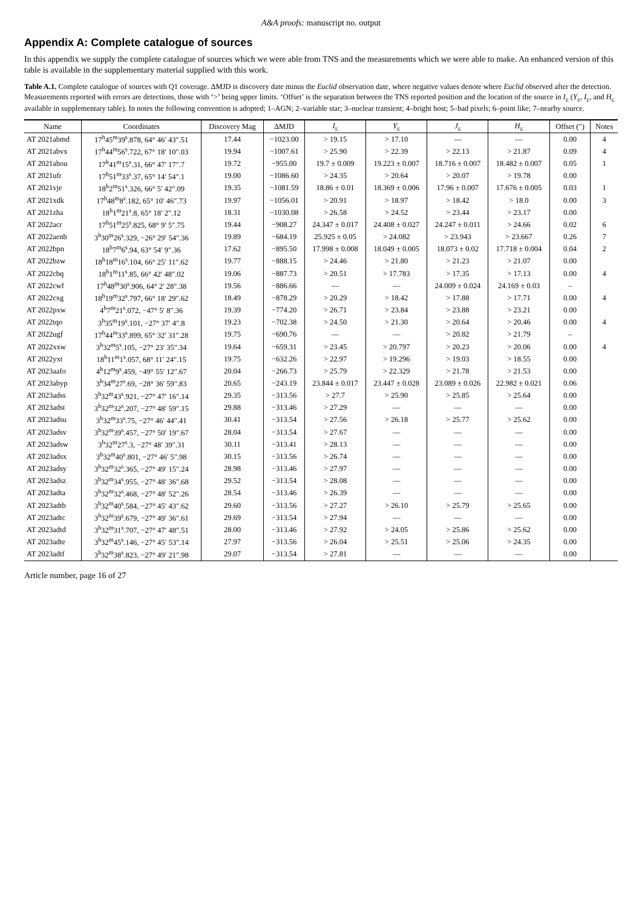A&A proofs: manuscript no. output
Appendix A: Complete catalogue of sources
In this appendix we supply the complete catalogue of sources which we were able from TNS and the measurements which we were able to make. An enhanced version of this table is available in the supplementary material supplied with this work.
Table A.1. Complete catalogue of sources with Q1 coverage. ΔMJD is discovery date minus the Euclid observation date, where negative values denote where Euclid observed after the detection. Measurements reported with errors are detections, those with ‘>’ being upper limits. ‘Offset’ is the separation between the TNS reported position and the location of the source in I<sub>E</sub> (Y<sub>E</sub>, I<sub>E</sub>, and H<sub>E</sub> available in supplementary table). In notes the following convention is adopted; 1–AGN; 2–variable star; 3–nuclear transient; 4–bright host; 5–bad pixels; 6–point like; 7–nearby source.
| Name | Coordinates | Discovery Mag | ΔMJD | I<sub>E</sub> | Y<sub>E</sub> | J<sub>E</sub> | H<sub>E</sub> | Offset (″) | Notes |
| --- | --- | --- | --- | --- | --- | --- | --- | --- | --- |
| AT 2021abmd | 17<sup>h</sup>45<sup>m</sup>39<sup>s</sup>.878, 64° 46′ 43″.51 | 17.44 | −1023.00 | > 19.15 | > 17.10 | –– | –– | 0.00 | 4 |
| AT 2021abvx | 17<sup>h</sup>44<sup>m</sup>56<sup>s</sup>.722, 67° 18′ 10″.03 | 19.94 | −1007.61 | > 25.90 | > 22.39 | > 22.13 | > 21.87 | 0.09 | 4 |
| AT 2021ahou | 17<sup>h</sup>41<sup>m</sup>15<sup>s</sup>.31, 66° 47′ 17″.7 | 19.72 | −955.00 | 19.7 ± 0.009 | 19.223 ± 0.007 | 18.716 ± 0.007 | 18.482 ± 0.007 | 0.05 | 1 |
| AT 2021ufr | 17<sup>h</sup>51<sup>m</sup>33<sup>s</sup>.37, 65° 14′ 54″.1 | 19.00 | −1086.60 | > 24.35 | > 20.64 | > 20.07 | > 19.78 | 0.00 | |
| AT 2021vje | 18<sup>h</sup>2<sup>m</sup>51<sup>s</sup>.326, 66° 5′ 42″.09 | 19.35 | −1081.59 | 18.86 ± 0.01 | 18.369 ± 0.006 | 17.96 ± 0.007 | 17.676 ± 0.005 | 0.03 | 1 |
| AT 2021xdk | 17<sup>h</sup>48<sup>m</sup>8<sup>s</sup>.182, 65° 10′ 46″.73 | 19.97 | −1056.01 | > 20.91 | > 18.97 | > 18.42 | > 18.0 | 0.00 | 3 |
| AT 2021zha | 18<sup>h</sup>1<sup>m</sup>21<sup>s</sup>.8, 65° 18′ 2″.12 | 18.31 | −1030.08 | > 26.58 | > 24.52 | > 23.44 | > 23.17 | 0.00 | |
| AT 2022acr | 17<sup>h</sup>51<sup>m</sup>25<sup>s</sup>.825, 68° 9′ 5″.75 | 19.44 | −908.27 | 24.347 ± 0.017 | 24.408 ± 0.027 | 24.247 ± 0.011 | > 24.66 | 0.02 | 6 |
| AT 2022aenb | 3<sup>h</sup>30<sup>m</sup>26<sup>s</sup>.329, −26° 29′ 54″.36 | 19.89 | −684.19 | 25.925 ± 0.05 | > 24.082 | > 23.943 | > 23.667 | 0.26 | 7 |
| AT 2022bpn | 18<sup>h</sup>7<sup>m</sup>6<sup>s</sup>.94, 63° 54′ 9″.36 | 17.62 | −895.50 | 17.998 ± 0.008 | 18.049 ± 0.005 | 18.073 ± 0.02 | 17.718 ± 0.004 | 0.04 | 2 |
| AT 2022bzw | 18<sup>h</sup>18<sup>m</sup>16<sup>s</sup>.104, 66° 25′ 11″.62 | 19.77 | −888.15 | > 24.46 | > 21.80 | > 21.23 | > 21.07 | 0.00 | |
| AT 2022cbq | 18<sup>h</sup>1<sup>m</sup>11<sup>s</sup>.85, 66° 42′ 48″.02 | 19.06 | −887.73 | > 20.51 | > 17.783 | > 17.35 | > 17.13 | 0.00 | 4 |
| AT 2022cwf | 17<sup>h</sup>48<sup>m</sup>30<sup>s</sup>.906, 64° 2′ 28″.38 | 19.56 | −886.66 | –– | –– | 24.009 ± 0.024 | 24.169 ± 0.03 | – | |
| AT 2022cxg | 18<sup>h</sup>19<sup>m</sup>32<sup>s</sup>.797, 66° 18′ 29″.62 | 18.49 | −878.29 | > 20.29 | > 18.42 | > 17.88 | > 17.71 | 0.00 | 4 |
| AT 2022pxw | 4<sup>h</sup>7<sup>m</sup>21<sup>s</sup>.072, −47° 5′ 8″.36 | 19.39 | −774.20 | > 26.71 | > 23.84 | > 23.88 | > 23.21 | 0.00 | |
| AT 2022tqo | 3<sup>h</sup>35<sup>m</sup>19<sup>s</sup>.101, −27° 37′ 4″.8 | 19.23 | −702.38 | > 24.50 | > 21.30 | > 20.64 | > 20.46 | 0.00 | 4 |
| AT 2022ugf | 17<sup>h</sup>44<sup>m</sup>33<sup>s</sup>.899, 65° 32′ 31″.28 | 19.75 | −690.76 | –– | –– | > 20.82 | > 21.79 | – | |
| AT 2022xxw | 3<sup>h</sup>32<sup>m</sup>5<sup>s</sup>.105, −27° 23′ 35″.34 | 19.64 | −659.31 | > 23.45 | > 20.797 | > 20.23 | > 20.06 | 0.00 | 4 |
| AT 2022yxt | 18<sup>h</sup>11<sup>m</sup>1<sup>s</sup>.057, 68° 11′ 24″.15 | 19.75 | −632.26 | > 22.97 | > 19.296 | > 19.03 | > 18.55 | 0.00 | |
| AT 2023aafo | 4<sup>h</sup>12<sup>m</sup>9<sup>s</sup>.459, −49° 55′ 12″.67 | 20.04 | −266.73 | > 25.79 | > 22.329 | > 21.78 | > 21.53 | 0.00 | |
| AT 2023abyp | 3<sup>h</sup>34<sup>m</sup>27<sup>s</sup>.69, −28° 36′ 59″.83 | 20.65 | −243.19 | 23.844 ± 0.017 | 23.447 ± 0.028 | 23.089 ± 0.026 | 22.982 ± 0.021 | 0.06 | |
| AT 2023adss | 3<sup>h</sup>32<sup>m</sup>43<sup>s</sup>.921, −27° 47′ 16″.14 | 29.35 | −313.56 | > 27.7 | > 25.90 | > 25.85 | > 25.64 | 0.00 | |
| AT 2023adst | 3<sup>h</sup>32<sup>m</sup>32<sup>s</sup>.207, −27° 48′ 59″.15 | 29.88 | −313.46 | > 27.29 | –– | –– | –– | 0.00 | |
| AT 2023adsu | 3<sup>h</sup>32<sup>m</sup>33<sup>s</sup>.75, −27° 46′ 44″.41 | 30.41 | −313.54 | > 27.56 | > 26.18 | > 25.77 | > 25.62 | 0.00 | |
| AT 2023adsv | 3<sup>h</sup>32<sup>m</sup>39<sup>s</sup>.457, −27° 50′ 19″.67 | 28.04 | −313.54 | > 27.67 | –– | –– | –– | 0.00 | |
| AT 2023adsw | 3<sup>h</sup>32<sup>m</sup>27<sup>s</sup>.3, −27° 48′ 39″.31 | 30.11 | −313.41 | > 28.13 | –– | –– | –– | 0.00 | |
| AT 2023adsx | 3<sup>h</sup>32<sup>m</sup>40<sup>s</sup>.801, −27° 46′ 5″.98 | 30.15 | −313.56 | > 26.74 | –– | –– | –– | 0.00 | |
| AT 2023adsy | 3<sup>h</sup>32<sup>m</sup>32<sup>s</sup>.365, −27° 49′ 15″.24 | 28.98 | −313.46 | > 27.97 | –– | –– | –– | 0.00 | |
| AT 2023adsz | 3<sup>h</sup>32<sup>m</sup>34<sup>s</sup>.955, −27° 48′ 36″.68 | 29.52 | −313.54 | > 28.08 | –– | –– | –– | 0.00 | |
| AT 2023adta | 3<sup>h</sup>32<sup>m</sup>32<sup>s</sup>.468, −27° 48′ 52″.26 | 28.54 | −313.46 | > 26.39 | –– | –– | –– | 0.00 | |
| AT 2023adtb | 3<sup>h</sup>32<sup>m</sup>40<sup>s</sup>.584, −27° 45′ 43″.62 | 29.60 | −313.56 | > 27.27 | > 26.10 | > 25.79 | > 25.65 | 0.00 | |
| AT 2023adtc | 3<sup>h</sup>32<sup>m</sup>39<sup>s</sup>.679, −27° 49′ 36″.61 | 29.69 | −313.54 | > 27.94 | –– | –– | –– | 0.00 | |
| AT 2023adtd | 3<sup>h</sup>32<sup>m</sup>31<sup>s</sup>.707, −27° 47′ 48″.51 | 28.00 | −313.46 | > 27.92 | > 24.05 | > 25.86 | > 25.62 | 0.00 | |
| AT 2023adte | 3<sup>h</sup>32<sup>m</sup>45<sup>s</sup>.146, −27° 45′ 53″.14 | 27.97 | −313.56 | > 26.04 | > 25.51 | > 25.06 | > 24.35 | 0.00 | |
| AT 2023adtf | 3<sup>h</sup>32<sup>m</sup>38<sup>s</sup>.823, −27° 49′ 21″.98 | 29.07 | −313.54 | > 27.81 | –– | –– | –– | 0.00 | |
Article number, page 16 of 27